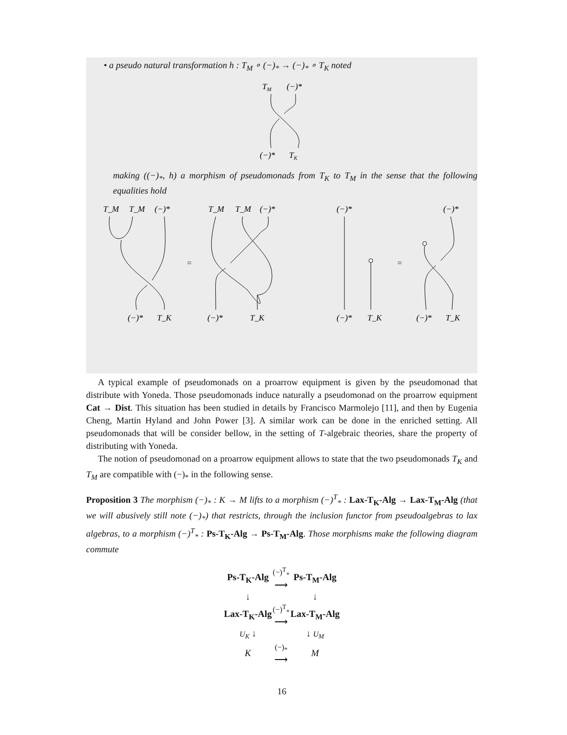• a pseudo natural transformation h : T<sub>M</sub> ∘ (−)<sub>*</sub> → (−)<sub>*</sub> ∘ T<sub>K</sub> noted
TM
(−)*
(−)*
TK
making ((−)<sub>*</sub>, h) a morphism of pseudomonads from T<sub>K</sub> to T<sub>M</sub> in the sense that the following equalities hold
T_M
T_M
(−)*
(−)*
T_K
=
T_M
T_M
(−)*
(−)*
T_K
(−)*
(−)*
T_K
=
(−)*
(−)*
T_K
A typical example of pseudomonads on a proarrow equipment is given by the pseudomonad that distribute with Yoneda. Those pseudomonads induce naturally a pseudomonad on the proarrow equipment Cat → Dist. This situation has been studied in details by Francisco Marmolejo [11], and then by Eugenia Cheng, Martin Hyland and John Power [3]. A similar work can be done in the enriched setting. All pseudomonads that will be consider bellow, in the setting of T-algebraic theories, share the property of distributing with Yoneda.
The notion of pseudomonad on a proarrow equipment allows to state that the two pseudomonads T<sub>K</sub> and T<sub>M</sub> are compatible with (−)<sub>*</sub> in the following sense.
Proposition 3 The morphism (−)<sub>*</sub> : K → M lifts to a morphism (−)<sup>T</sup><sub>*</sub> : Lax-T<sub>K</sub>-Alg → Lax-T<sub>M</sub>-Alg (that we will abusively still note (−)<sub>*</sub>) that restricts, through the inclusion functor from pseudoalgebras to lax algebras, to a morphism (−)<sup>T</sup><sub>*</sub> : Ps-T<sub>K</sub>-Alg → Ps-T<sub>M</sub>-Alg. Those morphisms make the following diagram commute
| Ps-T<sub>K</sub>-Alg | (−)<sup>T</sup><sub>*</sub> ⟶ | Ps-T<sub>M</sub>-Alg |
| ↓ | | ↓ |
| Lax-T<sub>K</sub>-Alg | (−)<sup>T</sup><sub>*</sub> ⟶ | Lax-T<sub>M</sub>-Alg |
| U<sub>K</sub> ↓ | | ↓ U<sub>M</sub> |
| K | (−)<sub>*</sub> ⟶ | M |
16